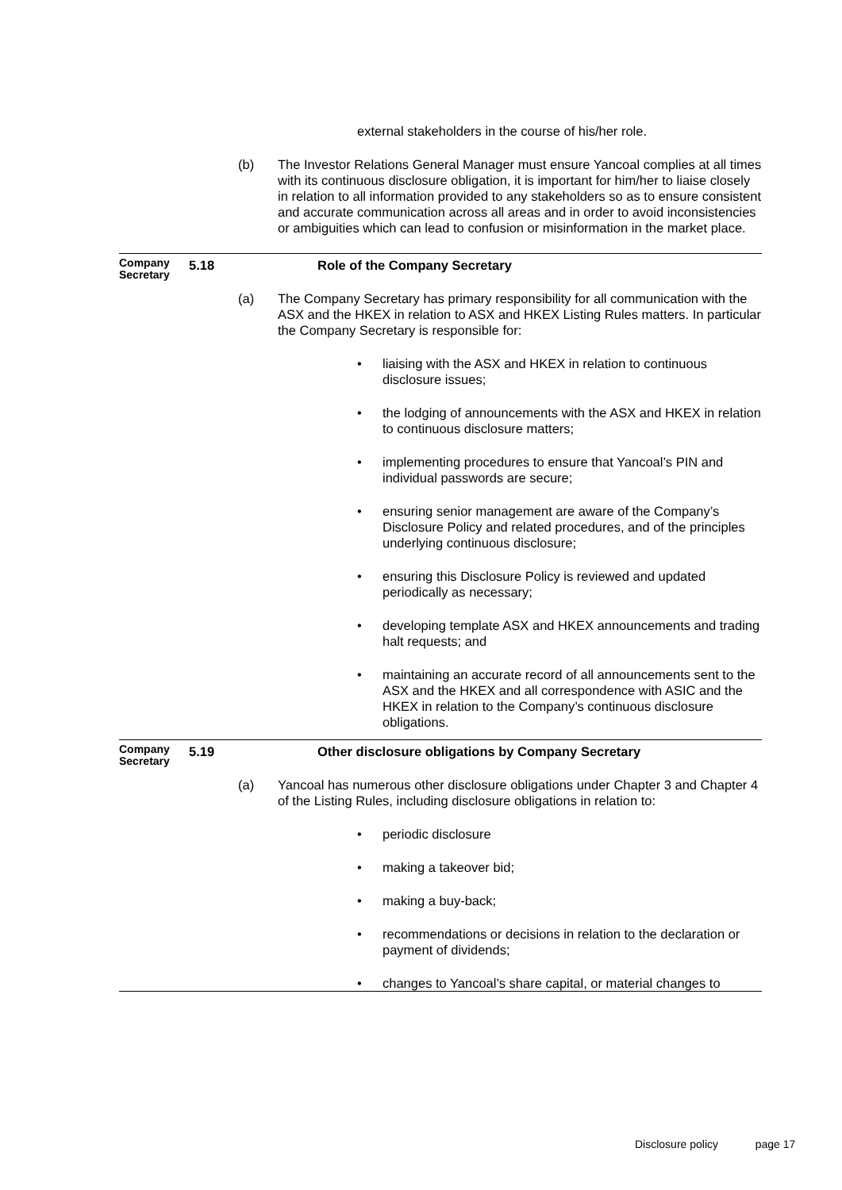external stakeholders in the course of his/her role.
(b) The Investor Relations General Manager must ensure Yancoal complies at all times with its continuous disclosure obligation, it is important for him/her to liaise closely in relation to all information provided to any stakeholders so as to ensure consistent and accurate communication across all areas and in order to avoid inconsistencies or ambiguities which can lead to confusion or misinformation in the market place.
Company Secretary
5.18 Role of the Company Secretary
(a) The Company Secretary has primary responsibility for all communication with the ASX and the HKEX in relation to ASX and HKEX Listing Rules matters. In particular the Company Secretary is responsible for:
• liaising with the ASX and HKEX in relation to continuous disclosure issues;
• the lodging of announcements with the ASX and HKEX in relation to continuous disclosure matters;
• implementing procedures to ensure that Yancoal’s PIN and individual passwords are secure;
• ensuring senior management are aware of the Company’s Disclosure Policy and related procedures, and of the principles underlying continuous disclosure;
• ensuring this Disclosure Policy is reviewed and updated periodically as necessary;
• developing template ASX and HKEX announcements and trading halt requests; and
• maintaining an accurate record of all announcements sent to the ASX and the HKEX and all correspondence with ASIC and the HKEX in relation to the Company’s continuous disclosure obligations.
Company Secretary
5.19 Other disclosure obligations by Company Secretary
(a) Yancoal has numerous other disclosure obligations under Chapter 3 and Chapter 4 of the Listing Rules, including disclosure obligations in relation to:
• periodic disclosure
• making a takeover bid;
• making a buy-back;
• recommendations or decisions in relation to the declaration or payment of dividends;
• changes to Yancoal’s share capital, or material changes to
Disclosure policy page 17